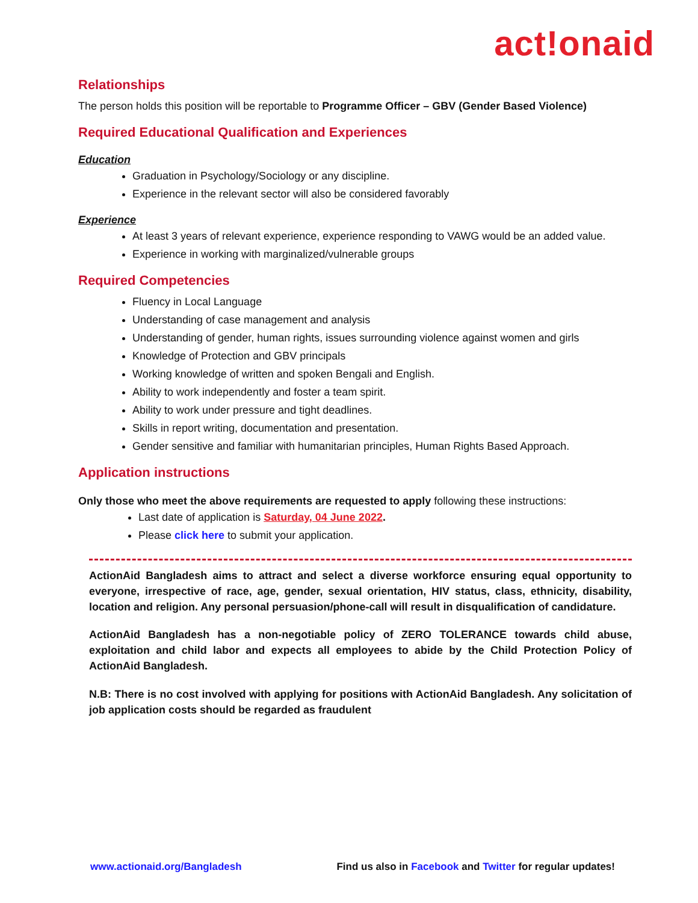act!onaid
Relationships
The person holds this position will be reportable to Programme Officer – GBV (Gender Based Violence)
Required Educational Qualification and Experiences
Education
Graduation in Psychology/Sociology or any discipline.
Experience in the relevant sector will also be considered favorably
Experience
At least 3 years of relevant experience, experience responding to VAWG would be an added value.
Experience in working with marginalized/vulnerable groups
Required Competencies
Fluency in Local Language
Understanding of case management and analysis
Understanding of gender, human rights, issues surrounding violence against women and girls
Knowledge of Protection and GBV principals
Working knowledge of written and spoken Bengali and English.
Ability to work independently and foster a team spirit.
Ability to work under pressure and tight deadlines.
Skills in report writing, documentation and presentation.
Gender sensitive and familiar with humanitarian principles, Human Rights Based Approach.
Application instructions
Only those who meet the above requirements are requested to apply following these instructions:
Last date of application is Saturday, 04 June 2022.
Please click here to submit your application.
ActionAid Bangladesh aims to attract and select a diverse workforce ensuring equal opportunity to everyone, irrespective of race, age, gender, sexual orientation, HIV status, class, ethnicity, disability, location and religion. Any personal persuasion/phone-call will result in disqualification of candidature.
ActionAid Bangladesh has a non-negotiable policy of ZERO TOLERANCE towards child abuse, exploitation and child labor and expects all employees to abide by the Child Protection Policy of ActionAid Bangladesh.
N.B: There is no cost involved with applying for positions with ActionAid Bangladesh. Any solicitation of job application costs should be regarded as fraudulent
www.actionaid.org/Bangladesh Find us also in Facebook and Twitter for regular updates!